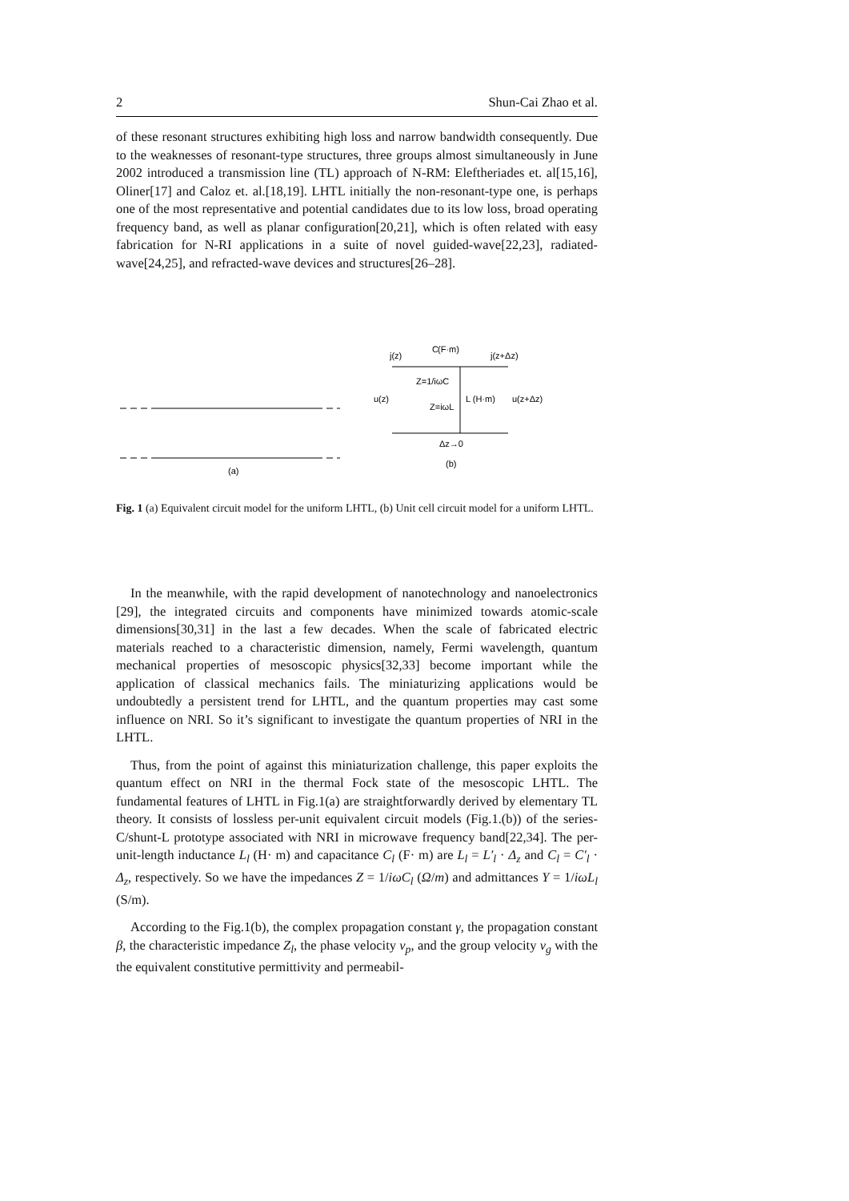2 Shun-Cai Zhao et al.
of these resonant structures exhibiting high loss and narrow bandwidth consequently. Due to the weaknesses of resonant-type structures, three groups almost simultaneously in June 2002 introduced a transmission line (TL) approach of N-RM: Eleftheriades et. al[15,16], Oliner[17] and Caloz et. al.[18,19]. LHTL initially the non-resonant-type one, is perhaps one of the most representative and potential candidates due to its low loss, broad operating frequency band, as well as planar configuration[20,21], which is often related with easy fabrication for N-RI applications in a suite of novel guided-wave[22,23], radiated-wave[24,25], and refracted-wave devices and structures[26–28].
(a)
j(z)
C
(F·m)
j(z+Δz)
Z=1/iωC
u(z)
Z=iωL
L (H·m)
u(z+Δz)
Δz→0
(b)
Fig. 1 (a) Equivalent circuit model for the uniform LHTL, (b) Unit cell circuit model for a uniform LHTL.
In the meanwhile, with the rapid development of nanotechnology and nanoelectronics [29], the integrated circuits and components have minimized towards atomic-scale dimensions[30,31] in the last a few decades. When the scale of fabricated electric materials reached to a characteristic dimension, namely, Fermi wavelength, quantum mechanical properties of mesoscopic physics[32,33] become important while the application of classical mechanics fails. The miniaturizing applications would be undoubtedly a persistent trend for LHTL, and the quantum properties may cast some influence on NRI. So it’s significant to investigate the quantum properties of NRI in the LHTL.
Thus, from the point of against this miniaturization challenge, this paper exploits the quantum effect on NRI in the thermal Fock state of the mesoscopic LHTL. The fundamental features of LHTL in Fig.1(a) are straightforwardly derived by elementary TL theory. It consists of lossless per-unit equivalent circuit models (Fig.1.(b)) of the series-C/shunt-L prototype associated with NRI in microwave frequency band[22,34]. The per-unit-length inductance L<sub>l</sub> (H· m) and capacitance C<sub>l</sub> (F· m) are L<sub>l</sub> = L′<sub>l</sub> · Δ<sub>z</sub> and C<sub>l</sub> = C′<sub>l</sub> · Δ<sub>z</sub>, respectively. So we have the impedances Z = 1/iωC<sub>l</sub> (Ω/m) and admittances Y = 1/iωL<sub>l</sub> (S/m).
According to the Fig.1(b), the complex propagation constant γ, the propagation constant β, the characteristic impedance Z<sub>l</sub>, the phase velocity v<sub>p</sub>, and the group velocity v<sub>g</sub> with the the equivalent constitutive permittivity and permeabil-